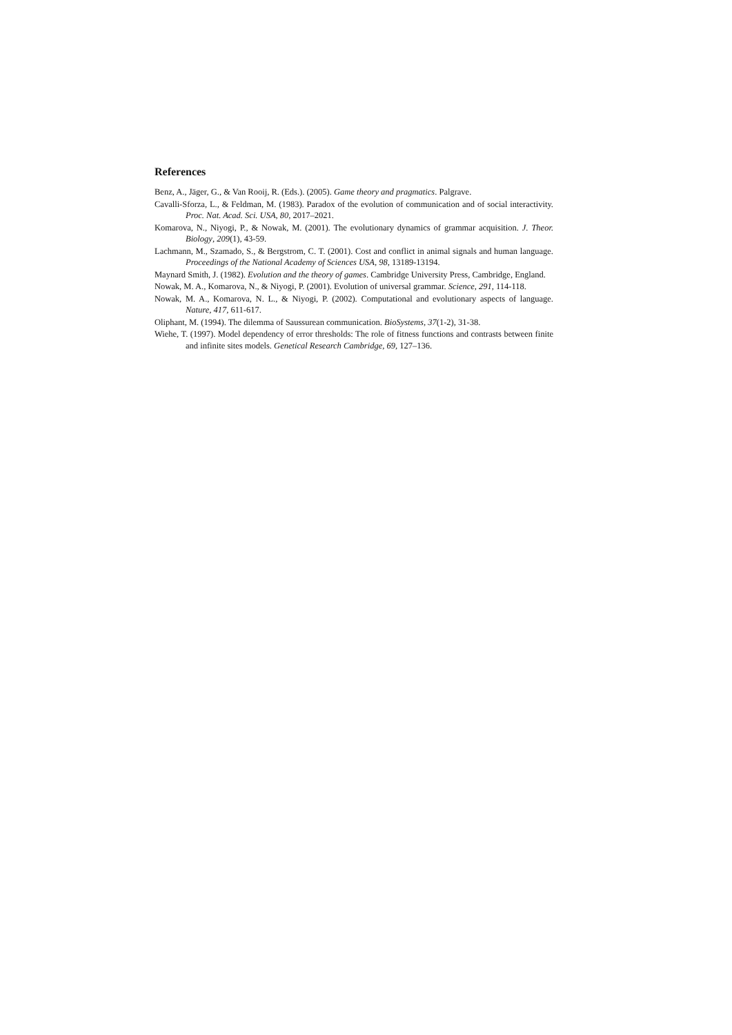References
Benz, A., Jäger, G., & Van Rooij, R. (Eds.). (2005). Game theory and pragmatics. Palgrave.
Cavalli-Sforza, L., & Feldman, M. (1983). Paradox of the evolution of communication and of social interactivity. Proc. Nat. Acad. Sci. USA, 80, 2017–2021.
Komarova, N., Niyogi, P., & Nowak, M. (2001). The evolutionary dynamics of grammar acquisition. J. Theor. Biology, 209(1), 43-59.
Lachmann, M., Szamado, S., & Bergstrom, C. T. (2001). Cost and conflict in animal signals and human language. Proceedings of the National Academy of Sciences USA, 98, 13189-13194.
Maynard Smith, J. (1982). Evolution and the theory of games. Cambridge University Press, Cambridge, England.
Nowak, M. A., Komarova, N., & Niyogi, P. (2001). Evolution of universal grammar. Science, 291, 114-118.
Nowak, M. A., Komarova, N. L., & Niyogi, P. (2002). Computational and evolutionary aspects of language. Nature, 417, 611-617.
Oliphant, M. (1994). The dilemma of Saussurean communication. BioSystems, 37(1-2), 31-38.
Wiehe, T. (1997). Model dependency of error thresholds: The role of fitness functions and contrasts between finite and infinite sites models. Genetical Research Cambridge, 69, 127–136.